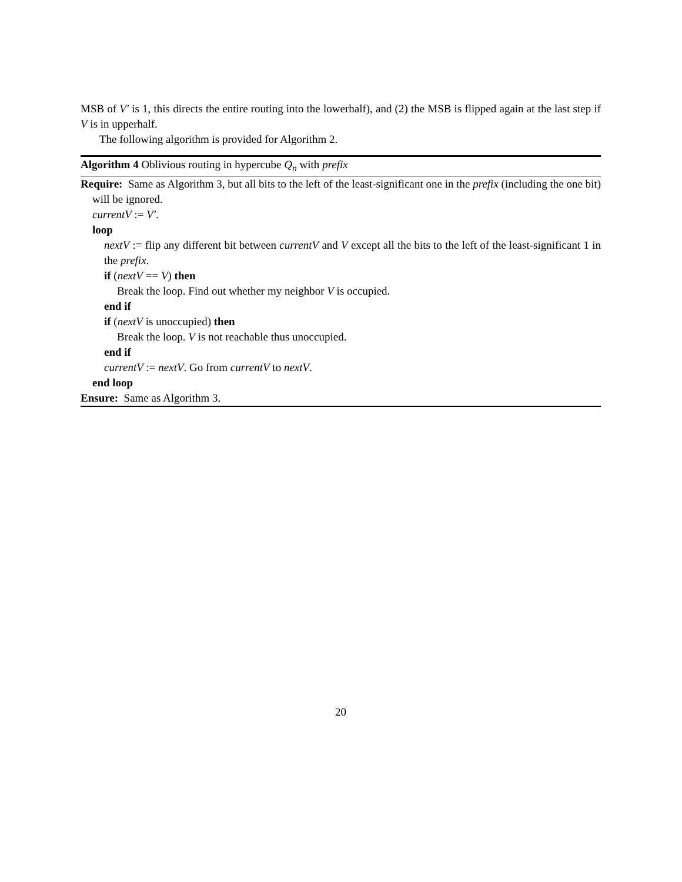MSB of V′ is 1, this directs the entire routing into the lowerhalf), and (2) the MSB is flipped again at the last step if V is in upperhalf.
The following algorithm is provided for Algorithm 2.
Algorithm 4 Oblivious routing in hypercube Q<sub>n</sub> with prefix
Require: Same as Algorithm 3, but all bits to the left of the least-significant one in the prefix (including the one bit) will be ignored.
currentV := V′.
loop
nextV := flip any different bit between currentV and V except all the bits to the left of the least-significant 1 in the prefix.
if (nextV == V) then
Break the loop. Find out whether my neighbor V is occupied.
end if
if (nextV is unoccupied) then
Break the loop. V is not reachable thus unoccupied.
end if
currentV := nextV. Go from currentV to nextV.
end loop
Ensure: Same as Algorithm 3.
20